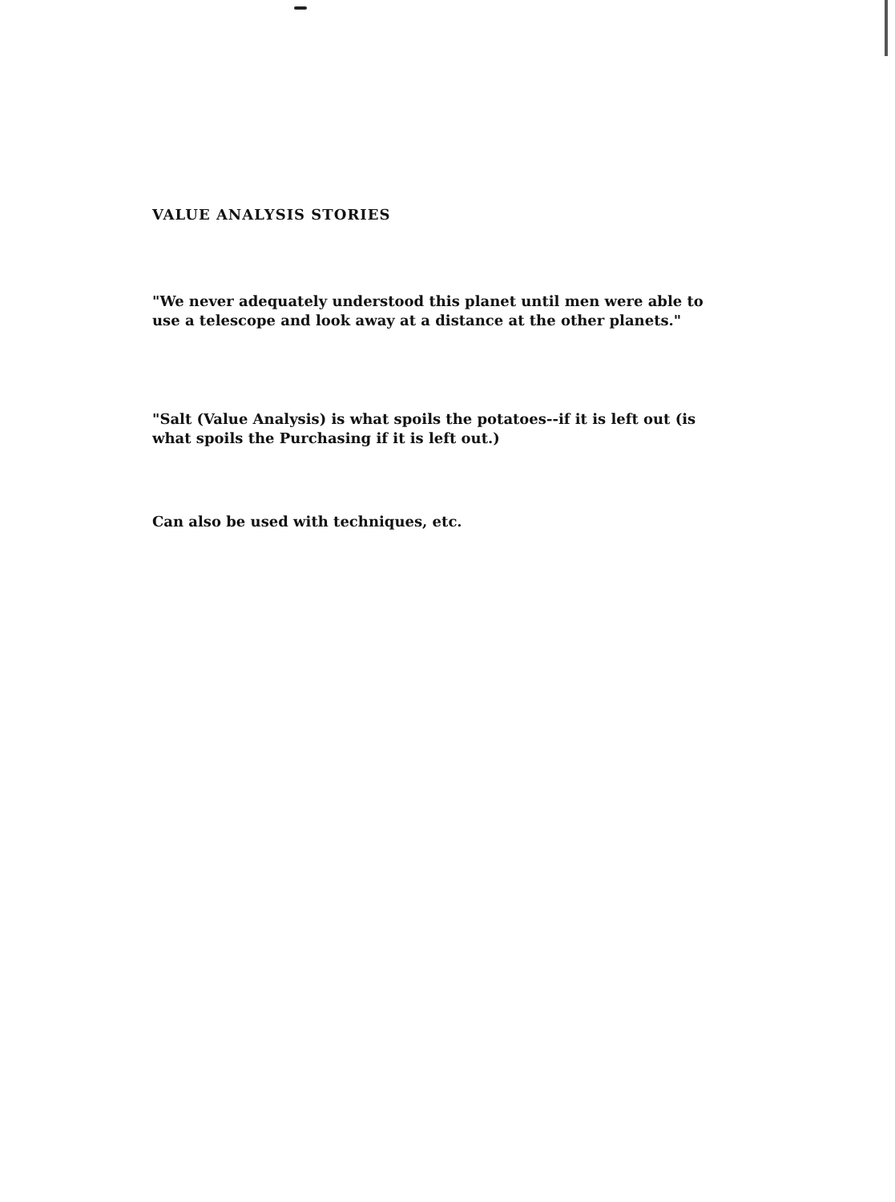VALUE ANALYSIS STORIES
"We never adequately understood this planet until men were able to use a telescope and look away at a distance at the other planets."
"Salt (Value Analysis) is what spoils the potatoes--if it is left out (is what spoils the Purchasing if it is left out.)
Can also be used with techniques, etc.